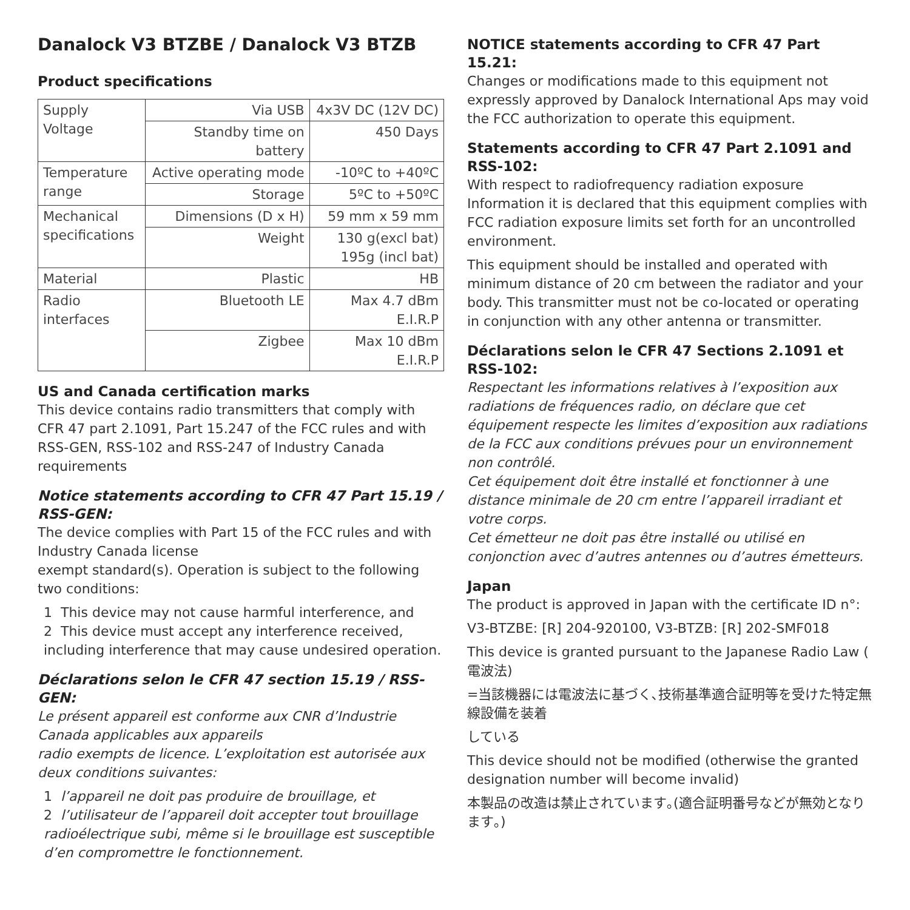Danalock V3 BTZBE / Danalock V3 BTZB
Product specifications
| Supply Voltage | Via USB | 4x3V DC (12V DC) |
| | Standby time on battery | 450 Days |
| Temperature range | Active operating mode | -10ºC to +40ºC |
| | Storage | 5ºC to +50ºC |
| Mechanical specifications | Dimensions (D x H) | 59 mm x 59 mm |
| | Weight | 130 g(excl bat) 195g (incl bat) |
| Material | Plastic | HB |
| Radio interfaces | Bluetooth LE | Max 4.7 dBm E.I.R.P |
| | Zigbee | Max 10 dBm E.I.R.P |
US and Canada certification marks
This device contains radio transmitters that comply with CFR 47 part 2.1091, Part 15.247 of the FCC rules and with RSS-GEN, RSS-102 and RSS-247 of Industry Canada requirements
Notice statements according to CFR 47 Part 15.19 / RSS-GEN:
The device complies with Part 15 of the FCC rules and with Industry Canada license
exempt standard(s). Operation is subject to the following two conditions:
1 This device may not cause harmful interference, and
2 This device must accept any interference received, including interference that may cause undesired operation.
Déclarations selon le CFR 47 section 15.19 / RSS-GEN:
Le présent appareil est conforme aux CNR d’Industrie Canada applicables aux appareils
radio exempts de licence. L’exploitation est autorisée aux deux conditions suivantes:
1 l’appareil ne doit pas produire de brouillage, et
2 l’utilisateur de l’appareil doit accepter tout brouillage radioélectrique subi, même si le brouillage est susceptible d’en compromettre le fonctionnement.
NOTICE statements according to CFR 47 Part 15.21:
Changes or modifications made to this equipment not expressly approved by Danalock International Aps may void the FCC authorization to operate this equipment.
Statements according to CFR 47 Part 2.1091 and RSS-102:
With respect to radiofrequency radiation exposure Information it is declared that this equipment complies with FCC radiation exposure limits set forth for an uncontrolled environment.
This equipment should be installed and operated with minimum distance of 20 cm between the radiator and your body. This transmitter must not be co-located or operating in conjunction with any other antenna or transmitter.
Déclarations selon le CFR 47 Sections 2.1091 et RSS-102:
Respectant les informations relatives à l’exposition aux radiations de fréquences radio, on déclare que cet équipement respecte les limites d’exposition aux radiations de la FCC aux conditions prévues pour un environnement non contrôlé.
Cet équipement doit être installé et fonctionner à une distance minimale de 20 cm entre l’appareil irradiant et votre corps.
Cet émetteur ne doit pas être installé ou utilisé en conjonction avec d’autres antennes ou d’autres émetteurs.
Japan
The product is approved in Japan with the certificate ID n°:
V3-BTZBE: [R] 204-920100, V3-BTZB: [R] 202-SMF018
This device is granted pursuant to the Japanese Radio Law ( 電波法)
=当該機器には電波法に基づく､技術基準適合証明等を受けた特定無線設備を装着
している
This device should not be modified (otherwise the granted designation number will become invalid)
本製品の改造は禁止されています｡(適合証明番号などが無効となります｡)